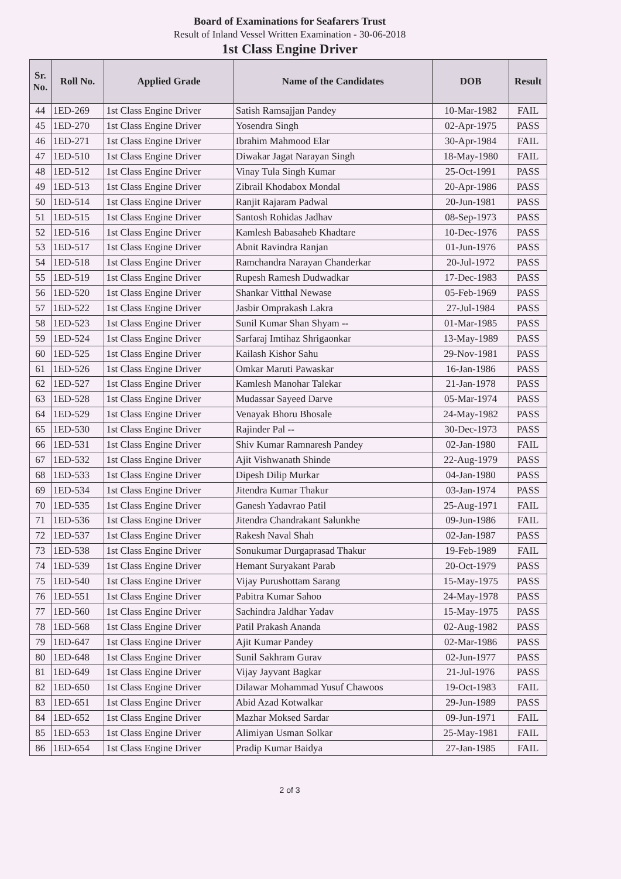Board of Examinations for Seafarers Trust
Result of Inland Vessel Written Examination - 30-06-2018
1st Class Engine Driver
| Sr. No. | Roll No. | Applied Grade | Name of the Candidates | DOB | Result |
| --- | --- | --- | --- | --- | --- |
| 44 | 1ED-269 | 1st Class Engine Driver | Satish Ramsajjan Pandey | 10-Mar-1982 | FAIL |
| 45 | 1ED-270 | 1st Class Engine Driver | Yosendra Singh | 02-Apr-1975 | PASS |
| 46 | 1ED-271 | 1st Class Engine Driver | Ibrahim Mahmood Elar | 30-Apr-1984 | FAIL |
| 47 | 1ED-510 | 1st Class Engine Driver | Diwakar Jagat Narayan Singh | 18-May-1980 | FAIL |
| 48 | 1ED-512 | 1st Class Engine Driver | Vinay Tula Singh Kumar | 25-Oct-1991 | PASS |
| 49 | 1ED-513 | 1st Class Engine Driver | Zibrail Khodabox Mondal | 20-Apr-1986 | PASS |
| 50 | 1ED-514 | 1st Class Engine Driver | Ranjit Rajaram Padwal | 20-Jun-1981 | PASS |
| 51 | 1ED-515 | 1st Class Engine Driver | Santosh Rohidas Jadhav | 08-Sep-1973 | PASS |
| 52 | 1ED-516 | 1st Class Engine Driver | Kamlesh Babasaheb Khadtare | 10-Dec-1976 | PASS |
| 53 | 1ED-517 | 1st Class Engine Driver | Abnit Ravindra Ranjan | 01-Jun-1976 | PASS |
| 54 | 1ED-518 | 1st Class Engine Driver | Ramchandra Narayan Chanderkar | 20-Jul-1972 | PASS |
| 55 | 1ED-519 | 1st Class Engine Driver | Rupesh Ramesh Dudwadkar | 17-Dec-1983 | PASS |
| 56 | 1ED-520 | 1st Class Engine Driver | Shankar Vitthal Newase | 05-Feb-1969 | PASS |
| 57 | 1ED-522 | 1st Class Engine Driver | Jasbir Omprakash Lakra | 27-Jul-1984 | PASS |
| 58 | 1ED-523 | 1st Class Engine Driver | Sunil Kumar Shan Shyam -- | 01-Mar-1985 | PASS |
| 59 | 1ED-524 | 1st Class Engine Driver | Sarfaraj Imtihaz Shrigaonkar | 13-May-1989 | PASS |
| 60 | 1ED-525 | 1st Class Engine Driver | Kailash Kishor Sahu | 29-Nov-1981 | PASS |
| 61 | 1ED-526 | 1st Class Engine Driver | Omkar Maruti Pawaskar | 16-Jan-1986 | PASS |
| 62 | 1ED-527 | 1st Class Engine Driver | Kamlesh Manohar Talekar | 21-Jan-1978 | PASS |
| 63 | 1ED-528 | 1st Class Engine Driver | Mudassar Sayeed Darve | 05-Mar-1974 | PASS |
| 64 | 1ED-529 | 1st Class Engine Driver | Venayak Bhoru Bhosale | 24-May-1982 | PASS |
| 65 | 1ED-530 | 1st Class Engine Driver | Rajinder Pal -- | 30-Dec-1973 | PASS |
| 66 | 1ED-531 | 1st Class Engine Driver | Shiv Kumar Ramnaresh Pandey | 02-Jan-1980 | FAIL |
| 67 | 1ED-532 | 1st Class Engine Driver | Ajit Vishwanath Shinde | 22-Aug-1979 | PASS |
| 68 | 1ED-533 | 1st Class Engine Driver | Dipesh Dilip Murkar | 04-Jan-1980 | PASS |
| 69 | 1ED-534 | 1st Class Engine Driver | Jitendra Kumar Thakur | 03-Jan-1974 | PASS |
| 70 | 1ED-535 | 1st Class Engine Driver | Ganesh Yadavrao Patil | 25-Aug-1971 | FAIL |
| 71 | 1ED-536 | 1st Class Engine Driver | Jitendra Chandrakant Salunkhe | 09-Jun-1986 | FAIL |
| 72 | 1ED-537 | 1st Class Engine Driver | Rakesh Naval Shah | 02-Jan-1987 | PASS |
| 73 | 1ED-538 | 1st Class Engine Driver | Sonukumar Durgaprasad Thakur | 19-Feb-1989 | FAIL |
| 74 | 1ED-539 | 1st Class Engine Driver | Hemant Suryakant Parab | 20-Oct-1979 | PASS |
| 75 | 1ED-540 | 1st Class Engine Driver | Vijay Purushottam Sarang | 15-May-1975 | PASS |
| 76 | 1ED-551 | 1st Class Engine Driver | Pabitra Kumar Sahoo | 24-May-1978 | PASS |
| 77 | 1ED-560 | 1st Class Engine Driver | Sachindra Jaldhar Yadav | 15-May-1975 | PASS |
| 78 | 1ED-568 | 1st Class Engine Driver | Patil Prakash Ananda | 02-Aug-1982 | PASS |
| 79 | 1ED-647 | 1st Class Engine Driver | Ajit Kumar Pandey | 02-Mar-1986 | PASS |
| 80 | 1ED-648 | 1st Class Engine Driver | Sunil Sakhram Gurav | 02-Jun-1977 | PASS |
| 81 | 1ED-649 | 1st Class Engine Driver | Vijay Jayvant Bagkar | 21-Jul-1976 | PASS |
| 82 | 1ED-650 | 1st Class Engine Driver | Dilawar Mohammad Yusuf Chawoos | 19-Oct-1983 | FAIL |
| 83 | 1ED-651 | 1st Class Engine Driver | Abid Azad Kotwalkar | 29-Jun-1989 | PASS |
| 84 | 1ED-652 | 1st Class Engine Driver | Mazhar Moksed Sardar | 09-Jun-1971 | FAIL |
| 85 | 1ED-653 | 1st Class Engine Driver | Alimiyan Usman Solkar | 25-May-1981 | FAIL |
| 86 | 1ED-654 | 1st Class Engine Driver | Pradip Kumar Baidya | 27-Jan-1985 | FAIL |
2 of 3